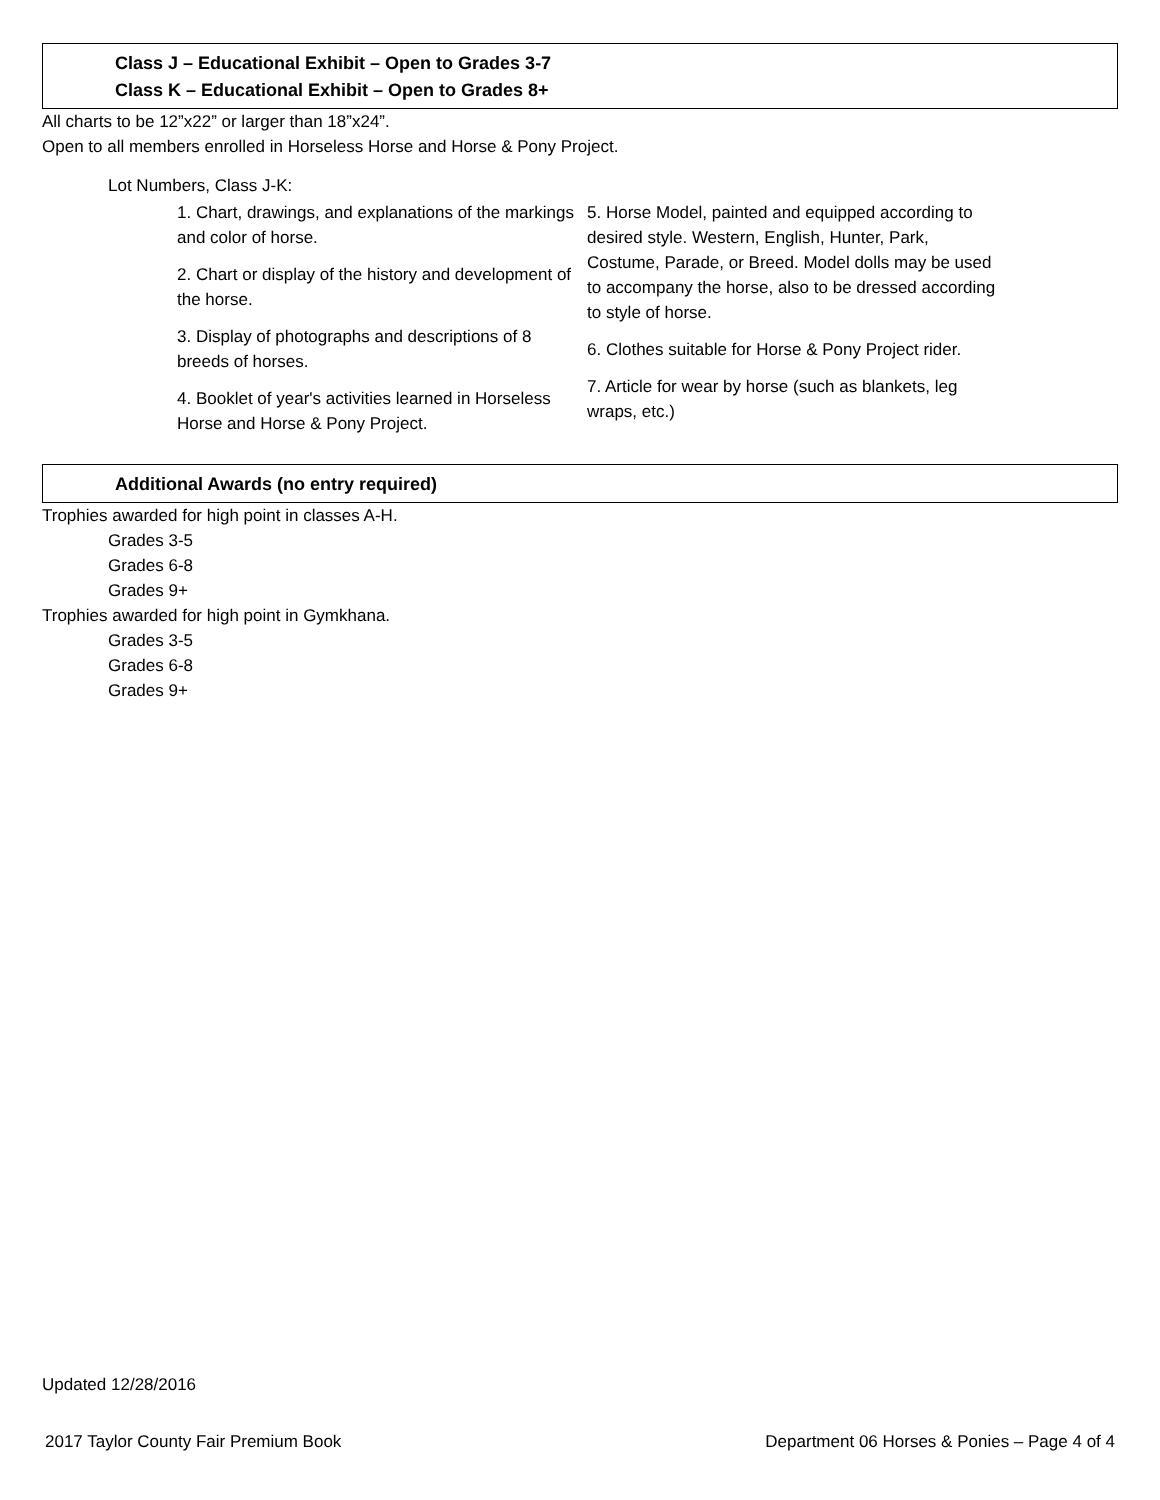Class J – Educational Exhibit – Open to Grades 3-7
Class K – Educational Exhibit – Open to Grades 8+
All charts to be 12”x22” or larger than 18”x24”.
Open to all members enrolled in Horseless Horse and Horse & Pony Project.
Lot Numbers, Class J-K:
1. Chart, drawings, and explanations of the markings and color of horse.
2. Chart or display of the history and development of the horse.
3. Display of photographs and descriptions of 8 breeds of horses.
4. Booklet of year's activities learned in Horseless Horse and Horse & Pony Project.
5. Horse Model, painted and equipped according to desired style. Western, English, Hunter, Park, Costume, Parade, or Breed. Model dolls may be used to accompany the horse, also to be dressed according to style of horse.
6. Clothes suitable for Horse & Pony Project rider.
7. Article for wear by horse (such as blankets, leg wraps, etc.)
Additional Awards (no entry required)
Trophies awarded for high point in classes A-H.
Grades 3-5
Grades 6-8
Grades 9+
Trophies awarded for high point in Gymkhana.
Grades 3-5
Grades 6-8
Grades 9+
Updated 12/28/2016
2017 Taylor County Fair Premium Book Department 06 Horses & Ponies – Page 4 of 4